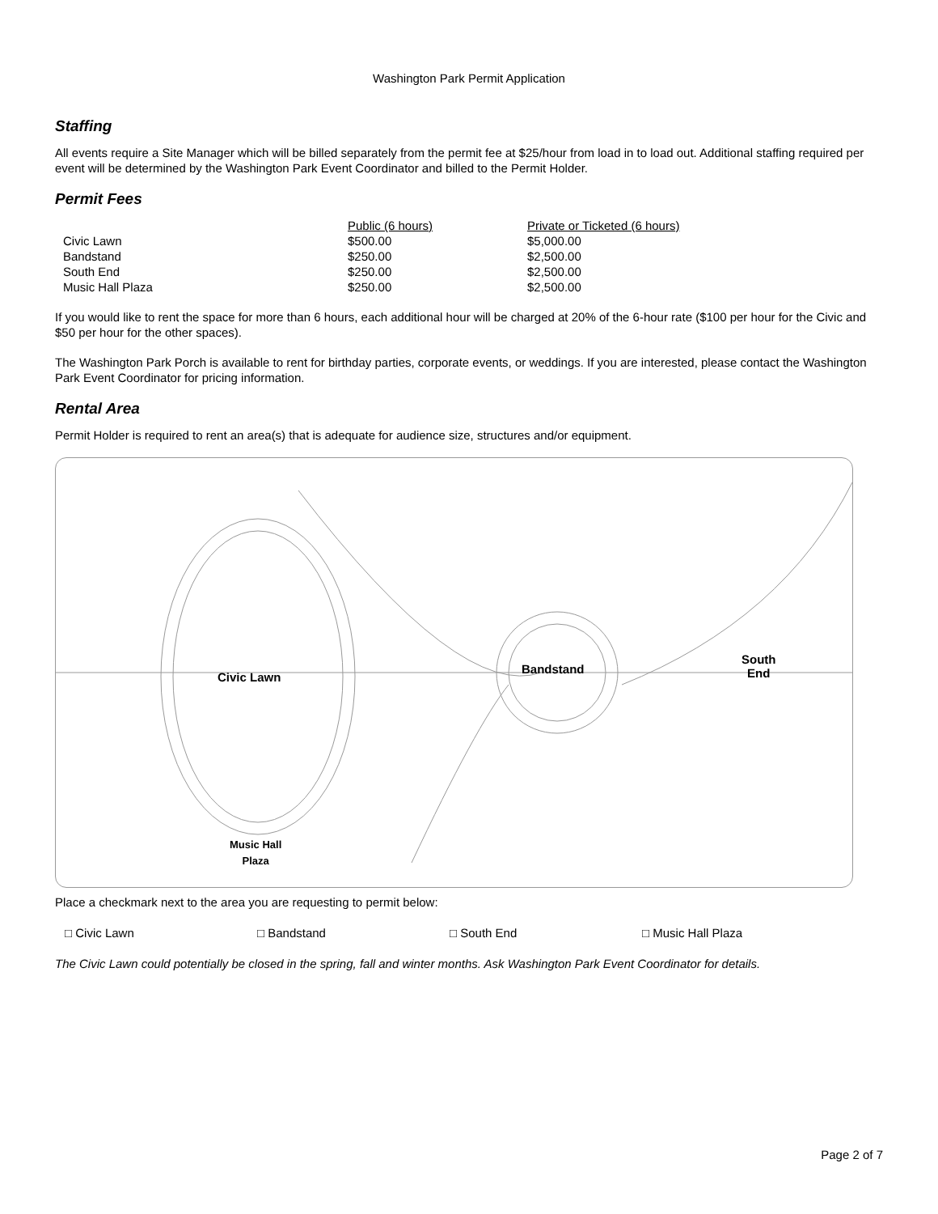Washington Park Permit Application
Staffing
All events require a Site Manager which will be billed separately from the permit fee at $25/hour from load in to load out. Additional staffing required per event will be determined by the Washington Park Event Coordinator and billed to the Permit Holder.
Permit Fees
| | Public (6 hours) | Private or Ticketed (6 hours) |
| Civic Lawn | $500.00 | $5,000.00 |
| Bandstand | $250.00 | $2,500.00 |
| South End | $250.00 | $2,500.00 |
| Music Hall Plaza | $250.00 | $2,500.00 |
If you would like to rent the space for more than 6 hours, each additional hour will be charged at 20% of the 6-hour rate ($100 per hour for the Civic and $50 per hour for the other spaces).
The Washington Park Porch is available to rent for birthday parties, corporate events, or weddings. If you are interested, please contact the Washington Park Event Coordinator for pricing information.
Rental Area
Permit Holder is required to rent an area(s) that is adequate for audience size, structures and/or equipment.
Civic Lawn
Bandstand
South
End
Music Hall
Plaza
Place a checkmark next to the area you are requesting to permit below:
□ Civic Lawn □ Bandstand □ South End □ Music Hall Plaza
The Civic Lawn could potentially be closed in the spring, fall and winter months. Ask Washington Park Event Coordinator for details.
Page 2 of 7